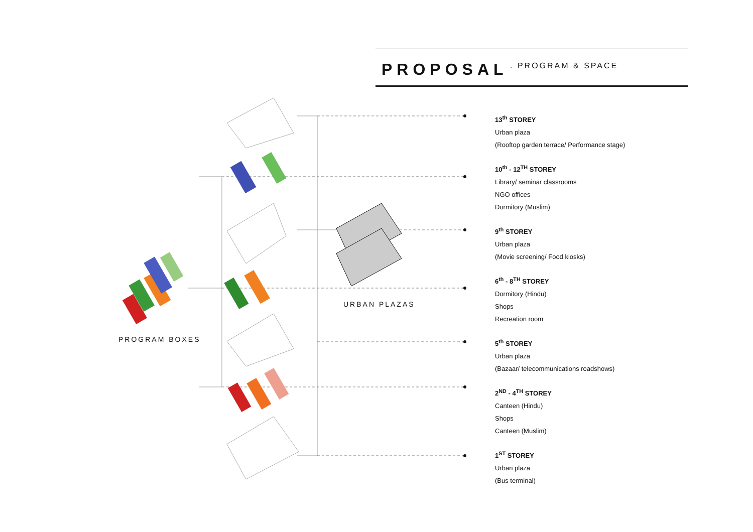PROPOSAL
. PROGRAM & SPACE
PROGRAM BOXES
URBAN PLAZAS
13<sup>th</sup> STOREY
Urban plaza
(Rooftop garden terrace/ Performance stage)
10<sup>th</sup> - 12<sup>TH</sup> STOREY
Library/ seminar classrooms
NGO offices
Dormitory (Muslim)
9<sup>th</sup> STOREY
Urban plaza
(Movie screening/ Food kiosks)
6<sup>th</sup> - 8<sup>TH</sup> STOREY
Dormitory (Hindu)
Shops
Recreation room
5<sup>th</sup> STOREY
Urban plaza
(Bazaar/ telecommunications roadshows)
2<sup>ND</sup> - 4<sup>TH</sup> STOREY
Canteen (Hindu)
Shops
Canteen (Muslim)
1<sup>ST</sup> STOREY
Urban plaza
(Bus terminal)